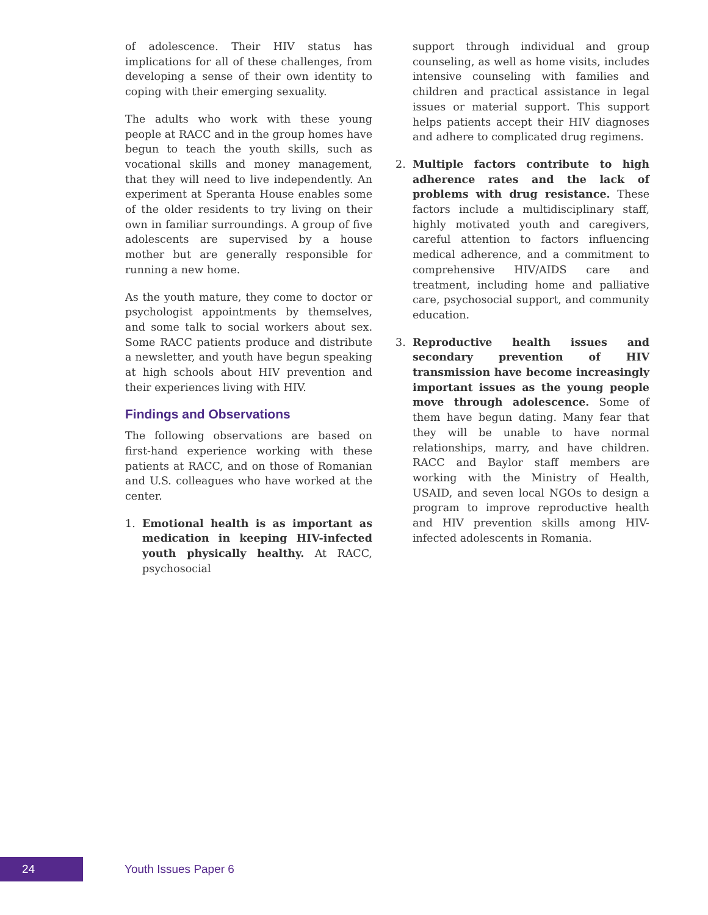of adolescence. Their HIV status has implications for all of these challenges, from developing a sense of their own identity to coping with their emerging sexuality.
The adults who work with these young people at RACC and in the group homes have begun to teach the youth skills, such as vocational skills and money management, that they will need to live independently. An experiment at Speranta House enables some of the older residents to try living on their own in familiar surroundings. A group of five adolescents are supervised by a house mother but are generally responsible for running a new home.
As the youth mature, they come to doctor or psychologist appointments by themselves, and some talk to social workers about sex. Some RACC patients produce and distribute a newsletter, and youth have begun speaking at high schools about HIV prevention and their experiences living with HIV.
Findings and Observations
The following observations are based on first-hand experience working with these patients at RACC, and on those of Romanian and U.S. colleagues who have worked at the center.
1. Emotional health is as important as medication in keeping HIV-infected youth physically healthy. At RACC, psychosocial
support through individual and group counseling, as well as home visits, includes intensive counseling with families and children and practical assistance in legal issues or material support. This support helps patients accept their HIV diagnoses and adhere to complicated drug regimens.
2. Multiple factors contribute to high adherence rates and the lack of problems with drug resistance. These factors include a multidisciplinary staff, highly motivated youth and caregivers, careful attention to factors influencing medical adherence, and a commitment to comprehensive HIV/AIDS care and treatment, including home and palliative care, psychosocial support, and community education.
3. Reproductive health issues and secondary prevention of HIV transmission have become increasingly important issues as the young people move through adolescence. Some of them have begun dating. Many fear that they will be unable to have normal relationships, marry, and have children. RACC and Baylor staff members are working with the Ministry of Health, USAID, and seven local NGOs to design a program to improve reproductive health and HIV prevention skills among HIV-infected adolescents in Romania.
24
Youth Issues Paper 6